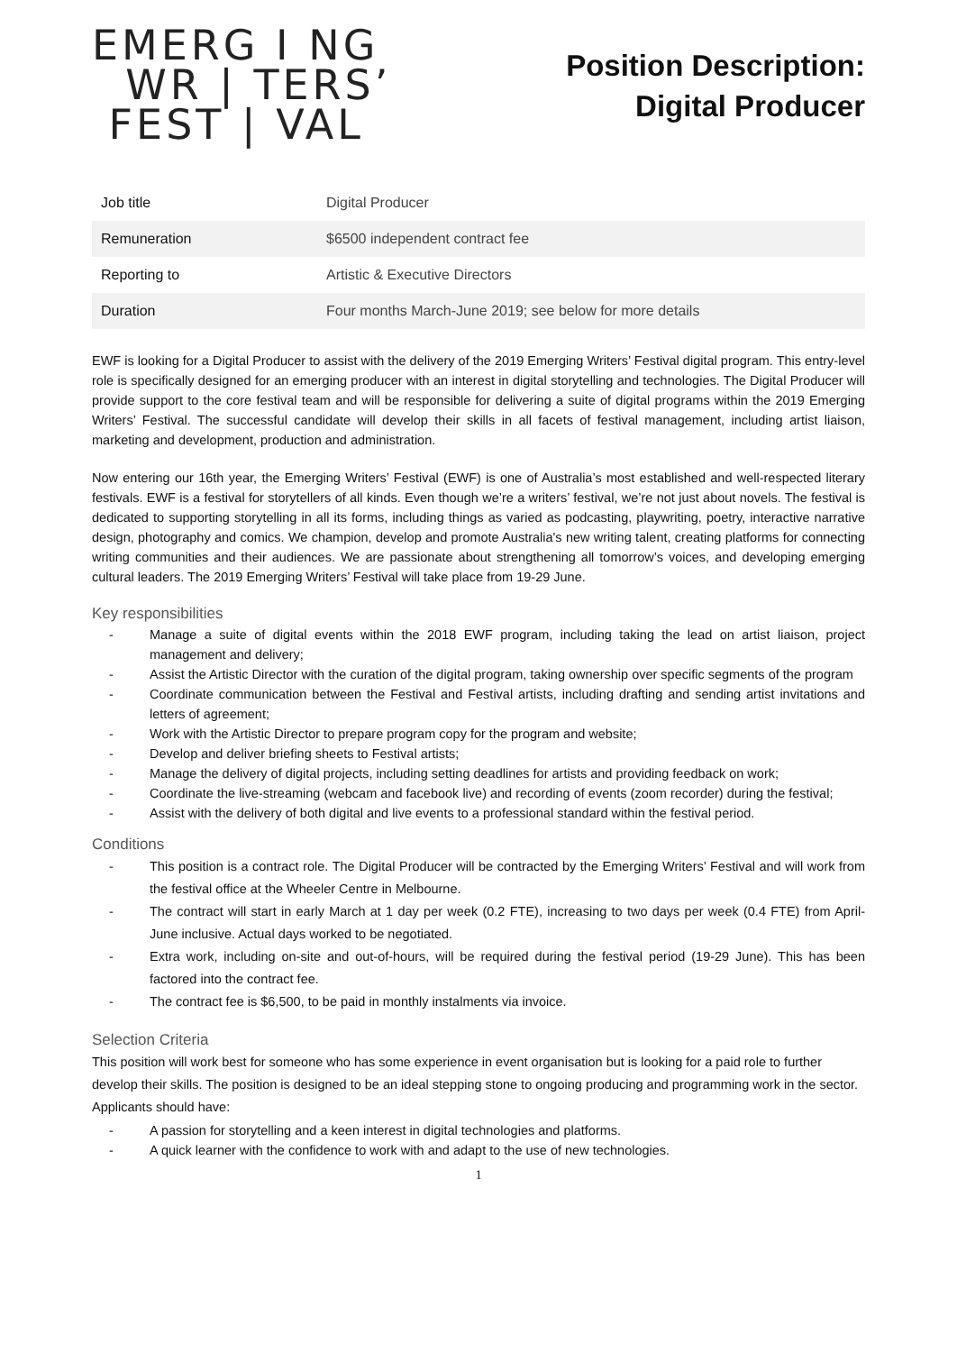EMERG I NG
WR | TERS’
FEST | VAL
Position Description:
Digital Producer
| Job title | Digital Producer |
| Remuneration | $6500 independent contract fee |
| Reporting to | Artistic & Executive Directors |
| Duration | Four months March-June 2019; see below for more details |
EWF is looking for a Digital Producer to assist with the delivery of the 2019 Emerging Writers’ Festival digital program. This entry-level role is specifically designed for an emerging producer with an interest in digital storytelling and technologies. The Digital Producer will provide support to the core festival team and will be responsible for delivering a suite of digital programs within the 2019 Emerging Writers’ Festival. The successful candidate will develop their skills in all facets of festival management, including artist liaison, marketing and development, production and administration.
Now entering our 16th year, the Emerging Writers’ Festival (EWF) is one of Australia’s most established and well-respected literary festivals. EWF is a festival for storytellers of all kinds. Even though we’re a writers’ festival, we’re not just about novels. The festival is dedicated to supporting storytelling in all its forms, including things as varied as podcasting, playwriting, poetry, interactive narrative design, photography and comics. We champion, develop and promote Australia's new writing talent, creating platforms for connecting writing communities and their audiences. We are passionate about strengthening all tomorrow’s voices, and developing emerging cultural leaders. The 2019 Emerging Writers’ Festival will take place from 19-29 June.
Key responsibilities
- Manage a suite of digital events within the 2018 EWF program, including taking the lead on artist liaison, project management and delivery;
- Assist the Artistic Director with the curation of the digital program, taking ownership over specific segments of the program
- Coordinate communication between the Festival and Festival artists, including drafting and sending artist invitations and letters of agreement;
- Work with the Artistic Director to prepare program copy for the program and website;
- Develop and deliver briefing sheets to Festival artists;
- Manage the delivery of digital projects, including setting deadlines for artists and providing feedback on work;
- Coordinate the live-streaming (webcam and facebook live) and recording of events (zoom recorder) during the festival;
- Assist with the delivery of both digital and live events to a professional standard within the festival period.
Conditions
- This position is a contract role. The Digital Producer will be contracted by the Emerging Writers’ Festival and will work from the festival office at the Wheeler Centre in Melbourne.
- The contract will start in early March at 1 day per week (0.2 FTE), increasing to two days per week (0.4 FTE) from April-June inclusive. Actual days worked to be negotiated.
- Extra work, including on-site and out-of-hours, will be required during the festival period (19-29 June). This has been factored into the contract fee.
- The contract fee is $6,500, to be paid in monthly instalments via invoice.
Selection Criteria
This position will work best for someone who has some experience in event organisation but is looking for a paid role to further develop their skills. The position is designed to be an ideal stepping stone to ongoing producing and programming work in the sector. Applicants should have:
- A passion for storytelling and a keen interest in digital technologies and platforms.
- A quick learner with the confidence to work with and adapt to the use of new technologies.
1